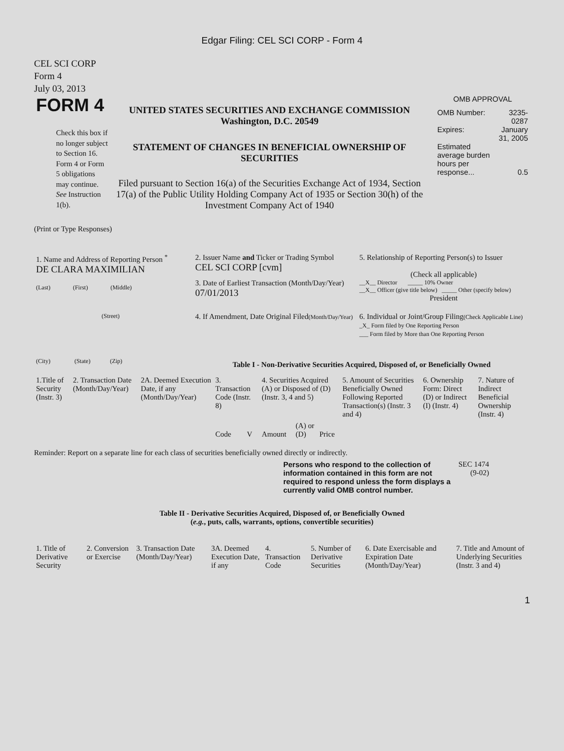Edgar Filing: CEL SCI CORP - Form 4
CEL SCI CORP
Form 4
July 03, 2013
FORM 4
Check this box if no longer subject to Section 16. Form 4 or Form 5 obligations may continue. See Instruction 1(b).
UNITED STATES SECURITIES AND EXCHANGE COMMISSION
Washington, D.C. 20549
STATEMENT OF CHANGES IN BENEFICIAL OWNERSHIP OF SECURITIES
Filed pursuant to Section 16(a) of the Securities Exchange Act of 1934, Section 17(a) of the Public Utility Holding Company Act of 1935 or Section 30(h) of the Investment Company Act of 1940
OMB APPROVAL
| OMB Number: | 3235-0287 |
| Expires: | January 31, 2005 |
| Estimated average burden hours per response... | 0.5 |
(Print or Type Responses)
| 1. Name and Address of Reporting Person <sup>*</sup> DE CLARA MAXIMILIAN | 2. Issuer Name and Ticker or Trading Symbol CEL SCI CORP [cvm] | 5. Relationship of Reporting Person(s) to Issuer (Check all applicable) |
| (Last) (First) (Middle) | 3. Date of Earliest Transaction (Month/Day/Year) 07/01/2013 | __X__ Director _____ 10% Owner __X__ Officer (give title below) _____ Other (specify below) President |
| (Street) | 4. If Amendment, Date Original Filed (Month/Day/Year) | 6. Individual or Joint/Group Filing (Check Applicable Line) _X_ Form filed by One Reporting Person ___ Form filed by More than One Reporting Person |
| (City) (State) (Zip) | Table I - Non-Derivative Securities Acquired, Disposed of, or Beneficially Owned | |
| 1.Title of Security (Instr. 3) | 2. Transaction Date (Month/Day/Year) | 2A. Deemed Execution Date, if any (Month/Day/Year) | 3. Transaction Code (Instr. 8) | | 4. Securities Acquired (A) or Disposed of (D) (Instr. 3, 4 and 5) | | | 5. Amount of Securities Beneficially Owned Following Reported Transaction(s) (Instr. 3 and 4) | 6. Ownership Form: Direct (D) or Indirect (I) (Instr. 4) | 7. Nature of Indirect Beneficial Ownership (Instr. 4) |
| --- | --- | --- | --- | --- | --- | --- | --- | --- | --- | --- |
| | | | Code | V | Amount | (A) or (D) | Price | | | |
Reminder: Report on a separate line for each class of securities beneficially owned directly or indirectly.
Persons who respond to the collection of information contained in this form are not required to respond unless the form displays a currently valid OMB control number.
SEC 1474
(9-02)
Table II - Derivative Securities Acquired, Disposed of, or Beneficially Owned
(e.g., puts, calls, warrants, options, convertible securities)
| 1. Title of Derivative Security | 2. Conversion or Exercise | 3. Transaction Date (Month/Day/Year) | 3A. Deemed Execution Date, if any | 4. Transaction Code | 5. Number of Derivative Securities | 6. Date Exercisable and Expiration Date (Month/Day/Year) | 7. Title and Amount of Underlying Securities (Instr. 3 and 4) |
| --- | --- | --- | --- | --- | --- | --- | --- |
1